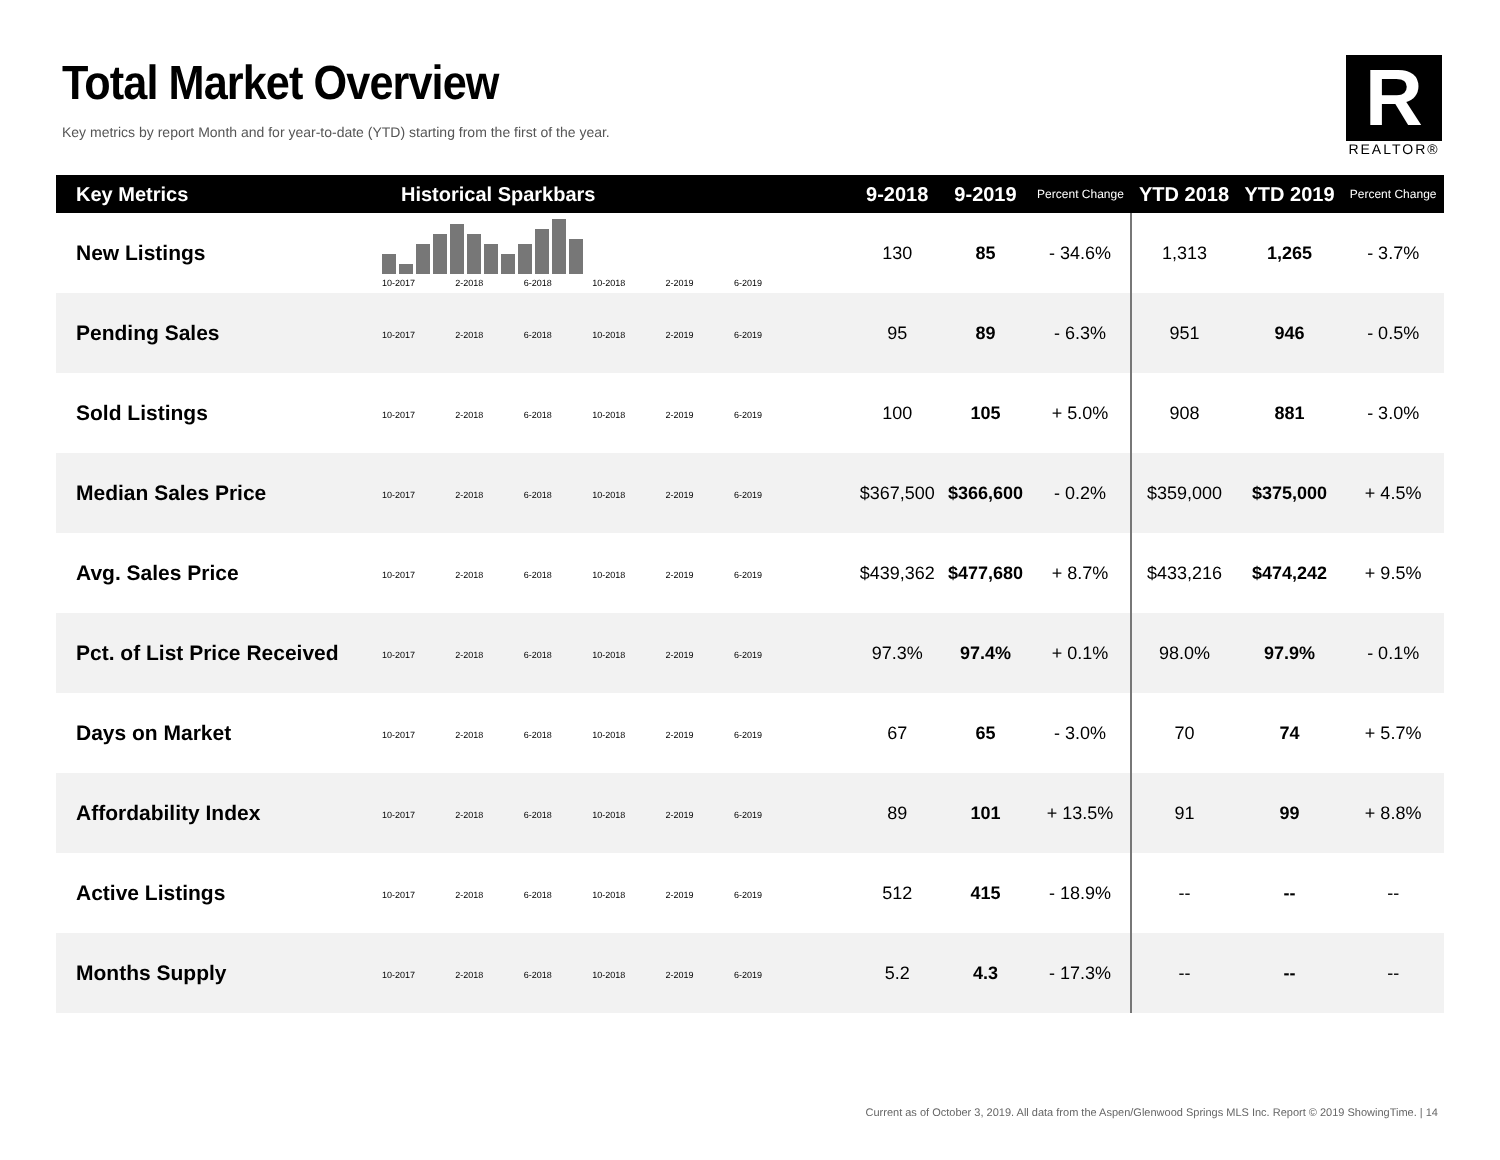Total Market Overview
Key metrics by report Month and for year-to-date (YTD) starting from the first of the year.
R
REALTOR®
| Key Metrics | Historical Sparkbars | 9-2018 | 9-2019 | Percent Change | YTD 2018 | YTD 2019 | Percent Change |
| --- | --- | --- | --- | --- | --- | --- | --- |
| New Listings | 10-2017 2-2018 6-2018 10-2018 2-2019 6-2019 | 130 | 85 | - 34.6% | 1,313 | 1,265 | - 3.7% |
| Pending Sales | 10-2017 2-2018 6-2018 10-2018 2-2019 6-2019 | 95 | 89 | - 6.3% | 951 | 946 | - 0.5% |
| Sold Listings | 10-2017 2-2018 6-2018 10-2018 2-2019 6-2019 | 100 | 105 | + 5.0% | 908 | 881 | - 3.0% |
| Median Sales Price | 10-2017 2-2018 6-2018 10-2018 2-2019 6-2019 | $367,500 | $366,600 | - 0.2% | $359,000 | $375,000 | + 4.5% |
| Avg. Sales Price | 10-2017 2-2018 6-2018 10-2018 2-2019 6-2019 | $439,362 | $477,680 | + 8.7% | $433,216 | $474,242 | + 9.5% |
| Pct. of List Price Received | 10-2017 2-2018 6-2018 10-2018 2-2019 6-2019 | 97.3% | 97.4% | + 0.1% | 98.0% | 97.9% | - 0.1% |
| Days on Market | 10-2017 2-2018 6-2018 10-2018 2-2019 6-2019 | 67 | 65 | - 3.0% | 70 | 74 | + 5.7% |
| Affordability Index | 10-2017 2-2018 6-2018 10-2018 2-2019 6-2019 | 89 | 101 | + 13.5% | 91 | 99 | + 8.8% |
| Active Listings | 10-2017 2-2018 6-2018 10-2018 2-2019 6-2019 | 512 | 415 | - 18.9% | -- | -- | -- |
| Months Supply | 10-2017 2-2018 6-2018 10-2018 2-2019 6-2019 | 5.2 | 4.3 | - 17.3% | -- | -- | -- |
Current as of October 3, 2019. All data from the Aspen/Glenwood Springs MLS Inc. Report © 2019 ShowingTime. | 14